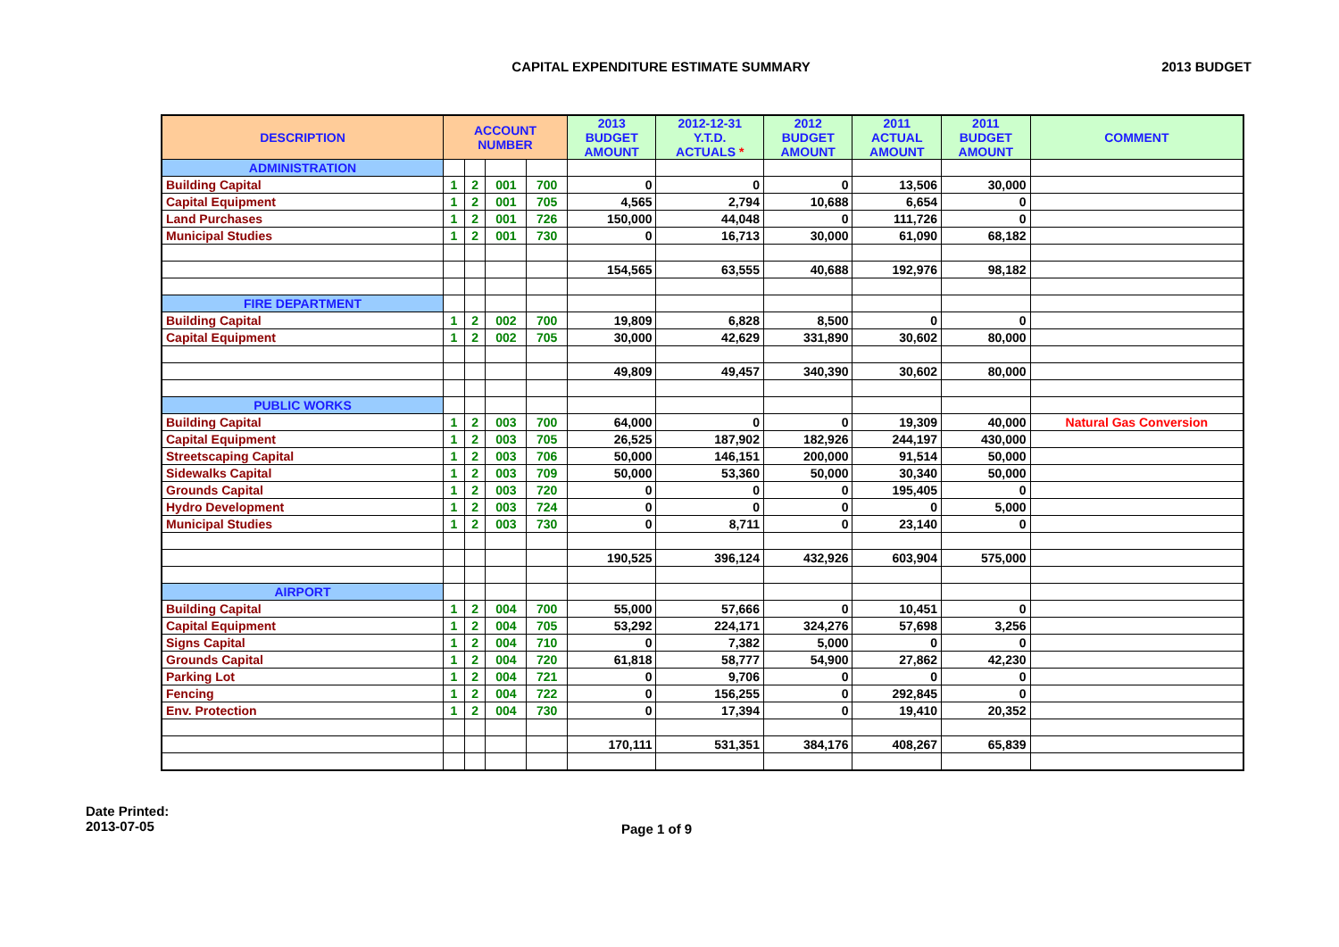CAPITAL EXPENDITURE ESTIMATE SUMMARY
2013 BUDGET
| DESCRIPTION | ACCOUNT NUMBER | | | | 2013 BUDGET AMOUNT | 2012-12-31 Y.T.D. ACTUALS * | 2012 BUDGET AMOUNT | 2011 ACTUAL AMOUNT | 2011 BUDGET AMOUNT | COMMENT |
| --- | --- | --- | --- | --- | --- | --- | --- | --- | --- | --- |
| ADMINISTRATION | | | | | | | | | | |
| Building Capital | 1 | 2 | 001 | 700 | 0 | 0 | 0 | 13,506 | 30,000 | |
| Capital Equipment | 1 | 2 | 001 | 705 | 4,565 | 2,794 | 10,688 | 6,654 | 0 | |
| Land Purchases | 1 | 2 | 001 | 726 | 150,000 | 44,048 | 0 | 111,726 | 0 | |
| Municipal Studies | 1 | 2 | 001 | 730 | 0 | 16,713 | 30,000 | 61,090 | 68,182 | |
| | | | | | 154,565 | 63,555 | 40,688 | 192,976 | 98,182 | |
| FIRE DEPARTMENT | | | | | | | | | | |
| Building Capital | 1 | 2 | 002 | 700 | 19,809 | 6,828 | 8,500 | 0 | 0 | |
| Capital Equipment | 1 | 2 | 002 | 705 | 30,000 | 42,629 | 331,890 | 30,602 | 80,000 | |
| | | | | | 49,809 | 49,457 | 340,390 | 30,602 | 80,000 | |
| PUBLIC WORKS | | | | | | | | | | |
| Building Capital | 1 | 2 | 003 | 700 | 64,000 | 0 | 0 | 19,309 | 40,000 | Natural Gas Conversion |
| Capital Equipment | 1 | 2 | 003 | 705 | 26,525 | 187,902 | 182,926 | 244,197 | 430,000 | |
| Streetscaping Capital | 1 | 2 | 003 | 706 | 50,000 | 146,151 | 200,000 | 91,514 | 50,000 | |
| Sidewalks Capital | 1 | 2 | 003 | 709 | 50,000 | 53,360 | 50,000 | 30,340 | 50,000 | |
| Grounds Capital | 1 | 2 | 003 | 720 | 0 | 0 | 0 | 195,405 | 0 | |
| Hydro Development | 1 | 2 | 003 | 724 | 0 | 0 | 0 | 0 | 5,000 | |
| Municipal Studies | 1 | 2 | 003 | 730 | 0 | 8,711 | 0 | 23,140 | 0 | |
| | | | | | 190,525 | 396,124 | 432,926 | 603,904 | 575,000 | |
| AIRPORT | | | | | | | | | | |
| Building Capital | 1 | 2 | 004 | 700 | 55,000 | 57,666 | 0 | 10,451 | 0 | |
| Capital Equipment | 1 | 2 | 004 | 705 | 53,292 | 224,171 | 324,276 | 57,698 | 3,256 | |
| Signs Capital | 1 | 2 | 004 | 710 | 0 | 7,382 | 5,000 | 0 | 0 | |
| Grounds Capital | 1 | 2 | 004 | 720 | 61,818 | 58,777 | 54,900 | 27,862 | 42,230 | |
| Parking Lot | 1 | 2 | 004 | 721 | 0 | 9,706 | 0 | 0 | 0 | |
| Fencing | 1 | 2 | 004 | 722 | 0 | 156,255 | 0 | 292,845 | 0 | |
| Env. Protection | 1 | 2 | 004 | 730 | 0 | 17,394 | 0 | 19,410 | 20,352 | |
| | | | | | 170,111 | 531,351 | 384,176 | 408,267 | 65,839 | |
Date Printed:
2013-07-05
Page 1 of 9